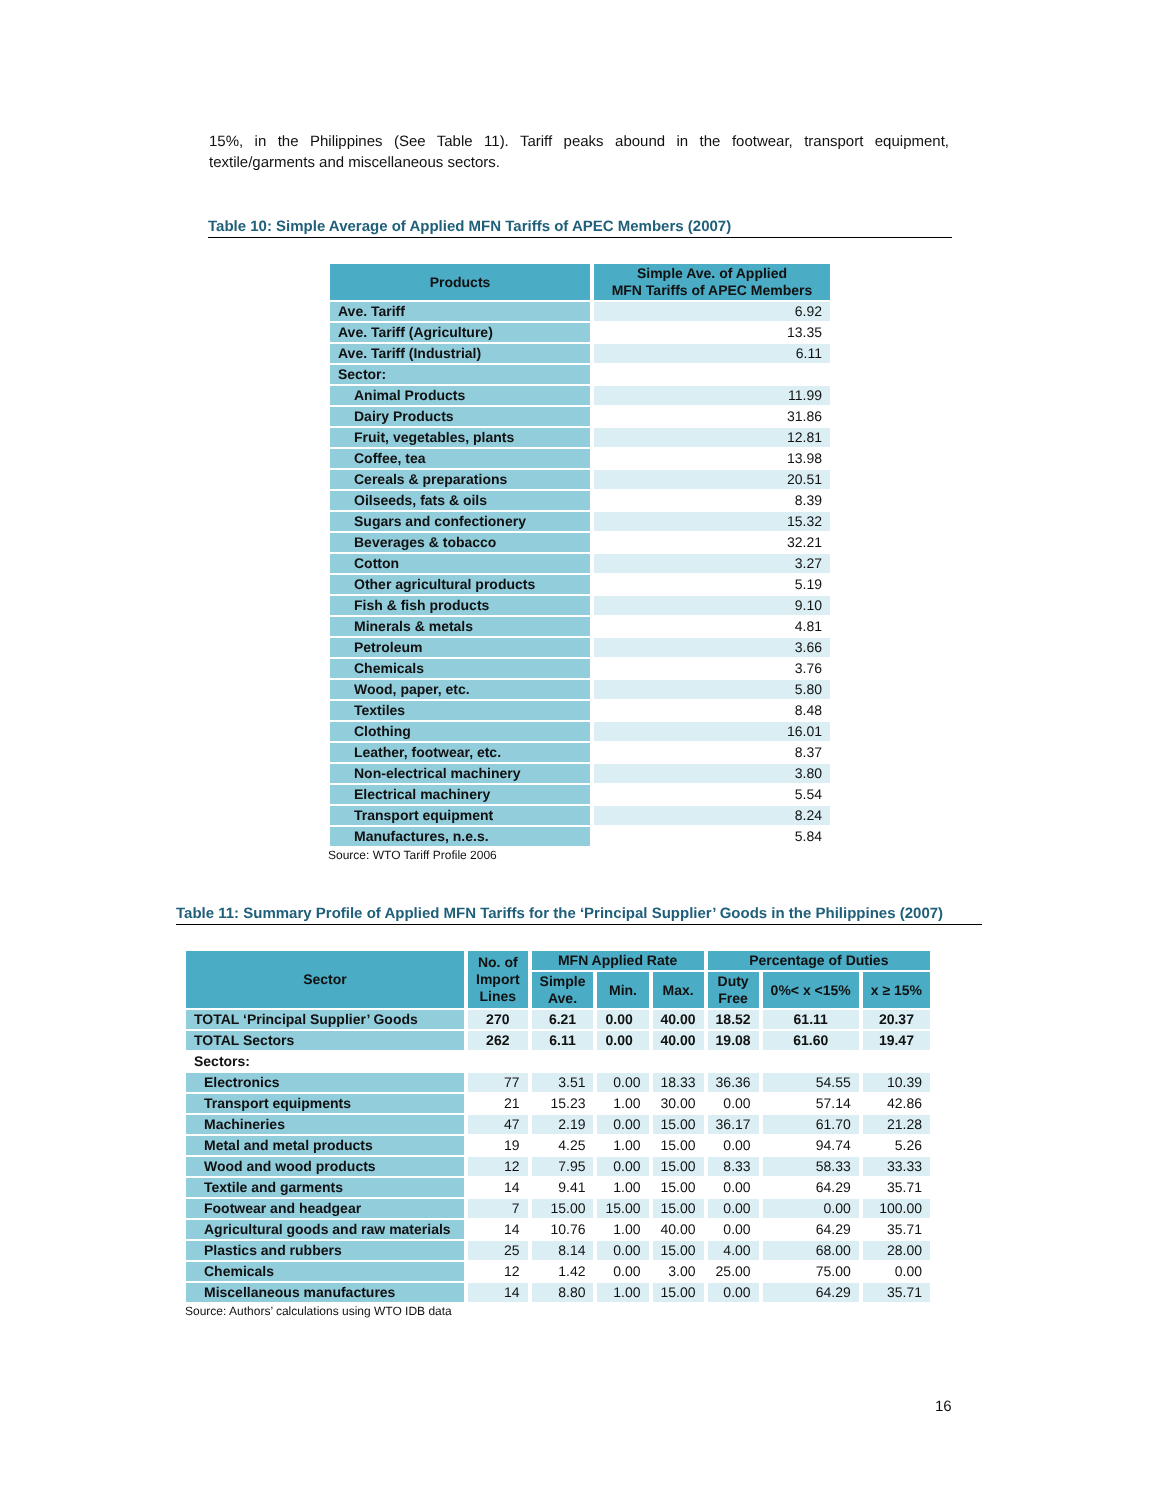15%, in the Philippines (See Table 11). Tariff peaks abound in the footwear, transport equipment, textile/garments and miscellaneous sectors.
Table 10: Simple Average of Applied MFN Tariffs of APEC Members (2007)
| Products | Simple Ave. of Applied MFN Tariffs of APEC Members |
| --- | --- |
| Ave. Tariff | 6.92 |
| Ave. Tariff (Agriculture) | 13.35 |
| Ave. Tariff (Industrial) | 6.11 |
| Sector: | |
| Animal Products | 11.99 |
| Dairy Products | 31.86 |
| Fruit, vegetables, plants | 12.81 |
| Coffee, tea | 13.98 |
| Cereals & preparations | 20.51 |
| Oilseeds, fats & oils | 8.39 |
| Sugars and confectionery | 15.32 |
| Beverages & tobacco | 32.21 |
| Cotton | 3.27 |
| Other agricultural products | 5.19 |
| Fish & fish products | 9.10 |
| Minerals & metals | 4.81 |
| Petroleum | 3.66 |
| Chemicals | 3.76 |
| Wood, paper, etc. | 5.80 |
| Textiles | 8.48 |
| Clothing | 16.01 |
| Leather, footwear, etc. | 8.37 |
| Non-electrical machinery | 3.80 |
| Electrical machinery | 5.54 |
| Transport equipment | 8.24 |
| Manufactures, n.e.s. | 5.84 |
Source: WTO Tariff Profile 2006
Table 11: Summary Profile of Applied MFN Tariffs for the ‘Principal Supplier’ Goods in the Philippines (2007)
| Sector | No. of Import Lines | MFN Applied Rate | | | Percentage of Duties | | |
| --- | --- | --- | --- | --- | --- | --- | --- |
| | | Simple Ave. | Min. | Max. | Duty Free | 0%< x <15% | x ≥ 15% |
| TOTAL ‘Principal Supplier’ Goods | 270 | 6.21 | 0.00 | 40.00 | 18.52 | 61.11 | 20.37 |
| TOTAL Sectors | 262 | 6.11 | 0.00 | 40.00 | 19.08 | 61.60 | 19.47 |
| Sectors: | | | | | | | |
| Electronics | 77 | 3.51 | 0.00 | 18.33 | 36.36 | 54.55 | 10.39 |
| Transport equipments | 21 | 15.23 | 1.00 | 30.00 | 0.00 | 57.14 | 42.86 |
| Machineries | 47 | 2.19 | 0.00 | 15.00 | 36.17 | 61.70 | 21.28 |
| Metal and metal products | 19 | 4.25 | 1.00 | 15.00 | 0.00 | 94.74 | 5.26 |
| Wood and wood products | 12 | 7.95 | 0.00 | 15.00 | 8.33 | 58.33 | 33.33 |
| Textile and garments | 14 | 9.41 | 1.00 | 15.00 | 0.00 | 64.29 | 35.71 |
| Footwear and headgear | 7 | 15.00 | 15.00 | 15.00 | 0.00 | 0.00 | 100.00 |
| Agricultural goods and raw materials | 14 | 10.76 | 1.00 | 40.00 | 0.00 | 64.29 | 35.71 |
| Plastics and rubbers | 25 | 8.14 | 0.00 | 15.00 | 4.00 | 68.00 | 28.00 |
| Chemicals | 12 | 1.42 | 0.00 | 3.00 | 25.00 | 75.00 | 0.00 |
| Miscellaneous manufactures | 14 | 8.80 | 1.00 | 15.00 | 0.00 | 64.29 | 35.71 |
Source: Authors’ calculations using WTO IDB data
16